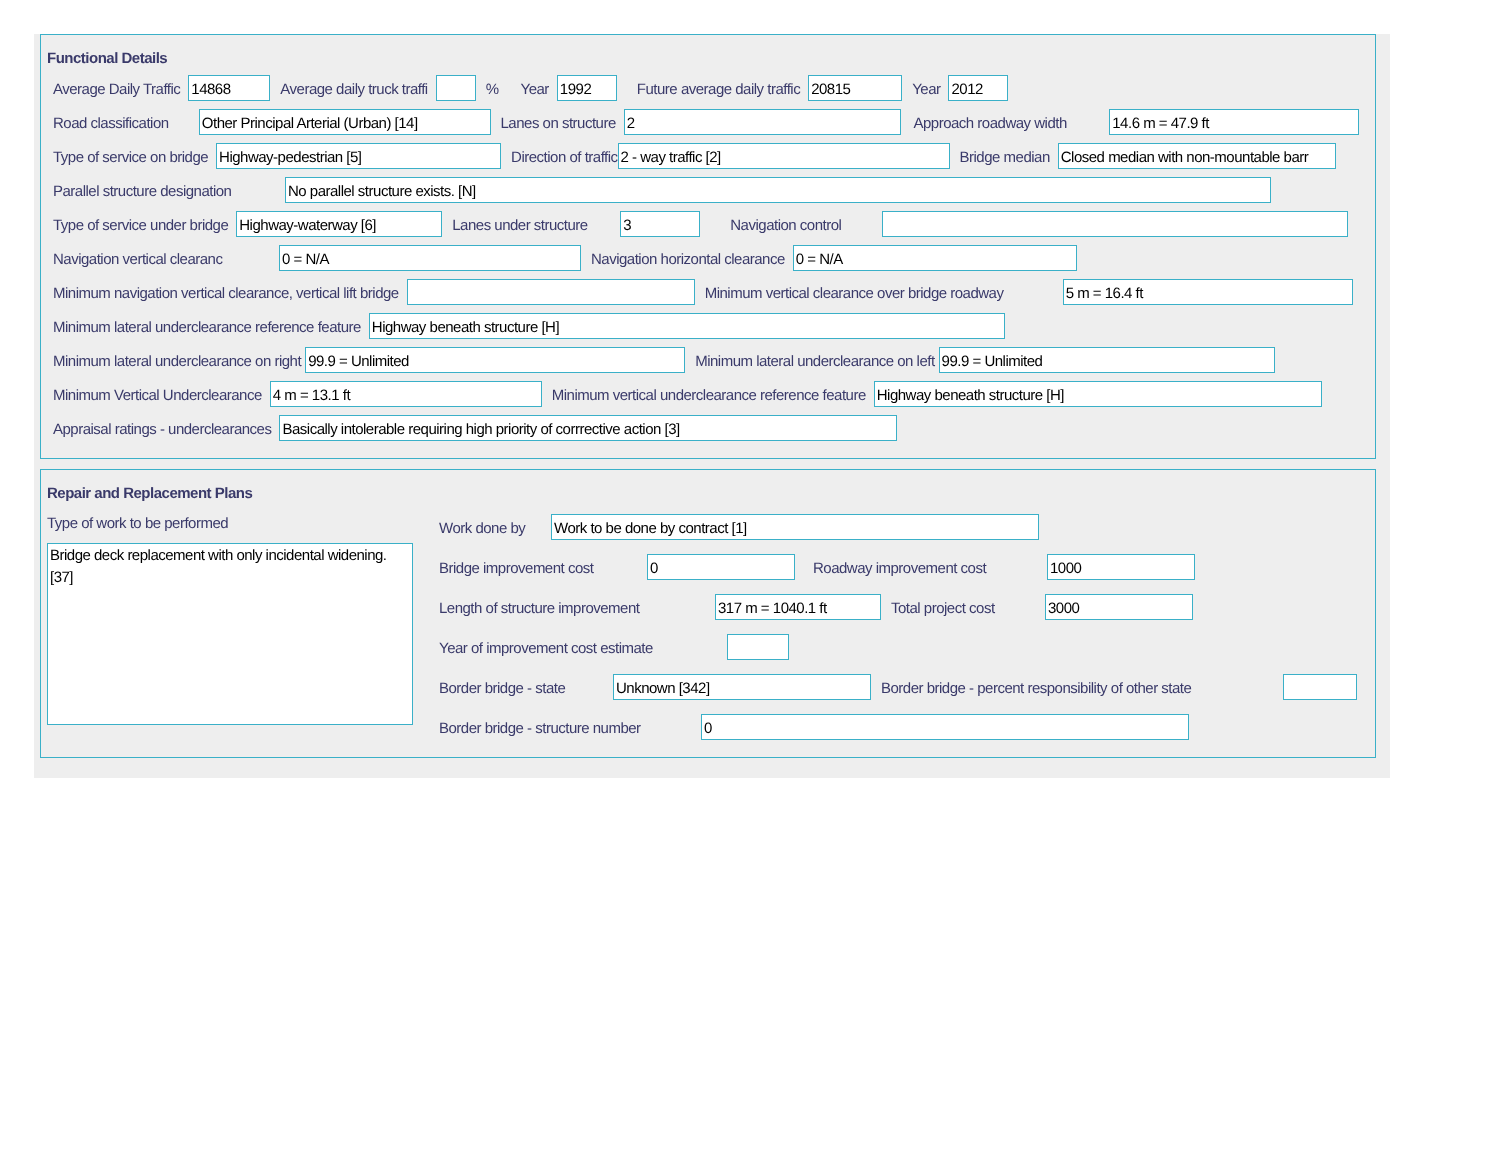Functional Details
Average Daily Traffic 14868 Average daily truck traffi % Year 1992 Future average daily traffic 20815 Year 2012
Road classification Other Principal Arterial (Urban) [14] Lanes on structure 2 Approach roadway width 14.6 m = 47.9 ft
Type of service on bridge Highway-pedestrian [5] Direction of traffic 2 - way traffic [2] Bridge median Closed median with non-mountable barr
Parallel structure designation No parallel structure exists. [N]
Type of service under bridge Highway-waterway [6] Lanes under structure 3 Navigation control
Navigation vertical clearanc 0 = N/A Navigation horizontal clearance 0 = N/A
Minimum navigation vertical clearance, vertical lift bridge Minimum vertical clearance over bridge roadway 5 m = 16.4 ft
Minimum lateral underclearance reference feature Highway beneath structure [H]
Minimum lateral underclearance on right 99.9 = Unlimited Minimum lateral underclearance on left 99.9 = Unlimited
Minimum Vertical Underclearance 4 m = 13.1 ft Minimum vertical underclearance reference feature Highway beneath structure [H]
Appraisal ratings - underclearances Basically intolerable requiring high priority of corrrective action [3]
Repair and Replacement Plans
Type of work to be performed
Bridge deck replacement with only incidental widening. [37]
Work done by Work to be done by contract [1]
Bridge improvement cost 0 Roadway improvement cost 1000
Length of structure improvement 317 m = 1040.1 ft Total project cost 3000
Year of improvement cost estimate
Border bridge - state Unknown [342] Border bridge - percent responsibility of other state
Border bridge - structure number 0